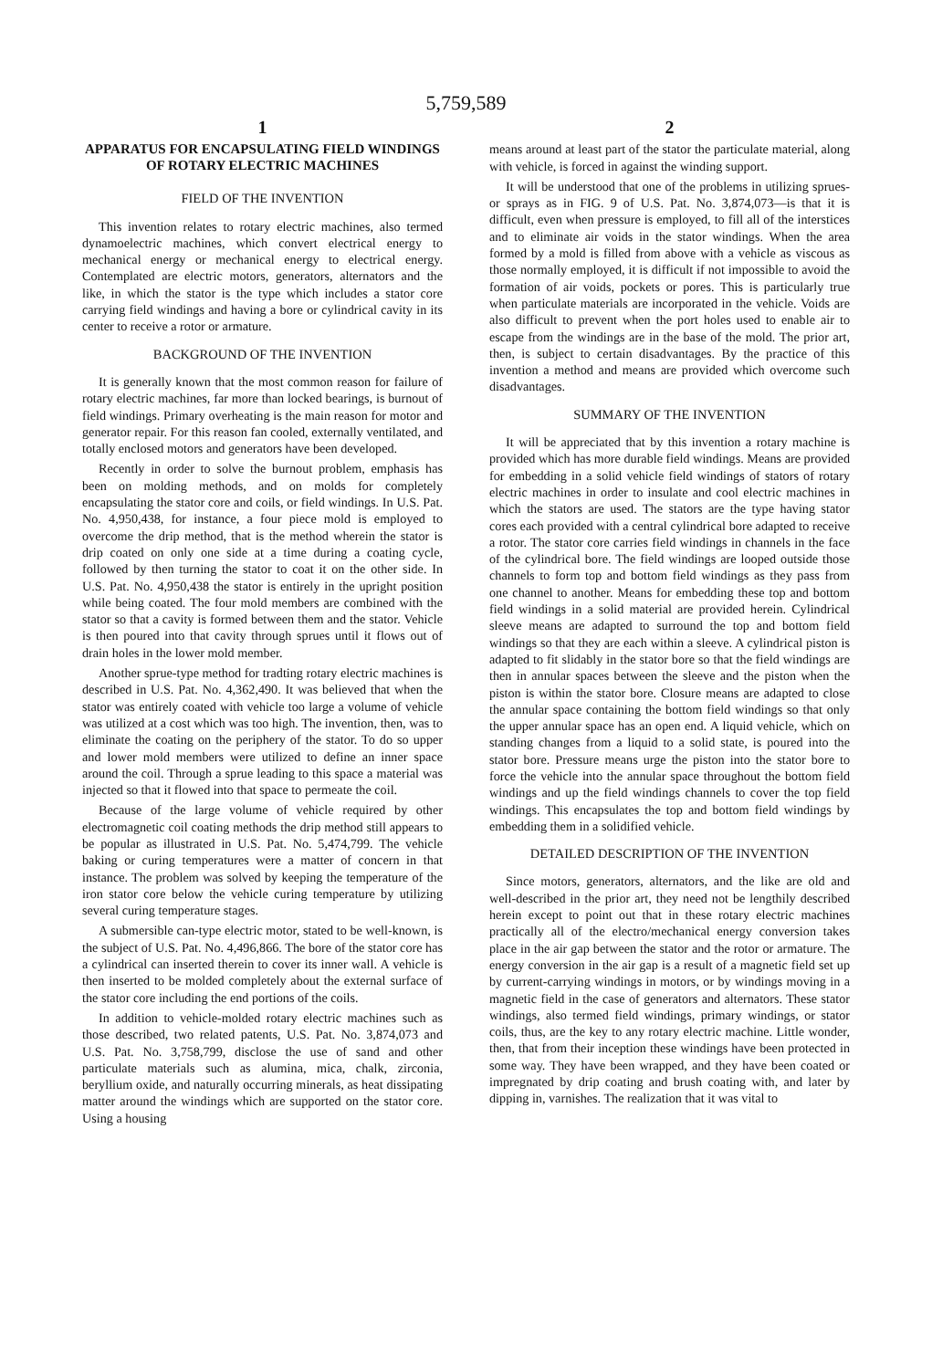5,759,589
1
APPARATUS FOR ENCAPSULATING FIELD WINDINGS OF ROTARY ELECTRIC MACHINES
FIELD OF THE INVENTION
This invention relates to rotary electric machines, also termed dynamoelectric machines, which convert electrical energy to mechanical energy or mechanical energy to electrical energy. Contemplated are electric motors, generators, alternators and the like, in which the stator is the type which includes a stator core carrying field windings and having a bore or cylindrical cavity in its center to receive a rotor or armature.
BACKGROUND OF THE INVENTION
It is generally known that the most common reason for failure of rotary electric machines, far more than locked bearings, is burnout of field windings. Primary overheating is the main reason for motor and generator repair. For this reason fan cooled, externally ventilated, and totally enclosed motors and generators have been developed.
Recently in order to solve the burnout problem, emphasis has been on molding methods, and on molds for completely encapsulating the stator core and coils, or field windings. In U.S. Pat. No. 4,950,438, for instance, a four piece mold is employed to overcome the drip method, that is the method wherein the stator is drip coated on only one side at a time during a coating cycle, followed by then turning the stator to coat it on the other side. In U.S. Pat. No. 4,950,438 the stator is entirely in the upright position while being coated. The four mold members are combined with the stator so that a cavity is formed between them and the stator. Vehicle is then poured into that cavity through sprues until it flows out of drain holes in the lower mold member.
Another sprue-type method for tradting rotary electric machines is described in U.S. Pat. No. 4,362,490. It was believed that when the stator was entirely coated with vehicle too large a volume of vehicle was utilized at a cost which was too high. The invention, then, was to eliminate the coating on the periphery of the stator. To do so upper and lower mold members were utilized to define an inner space around the coil. Through a sprue leading to this space a material was injected so that it flowed into that space to permeate the coil.
Because of the large volume of vehicle required by other electromagnetic coil coating methods the drip method still appears to be popular as illustrated in U.S. Pat. No. 5,474,799. The vehicle baking or curing temperatures were a matter of concern in that instance. The problem was solved by keeping the temperature of the iron stator core below the vehicle curing temperature by utilizing several curing temperature stages.
A submersible can-type electric motor, stated to be well-known, is the subject of U.S. Pat. No. 4,496,866. The bore of the stator core has a cylindrical can inserted therein to cover its inner wall. A vehicle is then inserted to be molded completely about the external surface of the stator core including the end portions of the coils.
In addition to vehicle-molded rotary electric machines such as those described, two related patents, U.S. Pat. No. 3,874,073 and U.S. Pat. No. 3,758,799, disclose the use of sand and other particulate materials such as alumina, mica, chalk, zirconia, beryllium oxide, and naturally occurring minerals, as heat dissipating matter around the windings which are supported on the stator core. Using a housing
2
means around at least part of the stator the particulate material, along with vehicle, is forced in against the winding support.
It will be understood that one of the problems in utilizing sprues-or sprays as in FIG. 9 of U.S. Pat. No. 3,874,073—is that it is difficult, even when pressure is employed, to fill all of the interstices and to eliminate air voids in the stator windings. When the area formed by a mold is filled from above with a vehicle as viscous as those normally employed, it is difficult if not impossible to avoid the formation of air voids, pockets or pores. This is particularly true when particulate materials are incorporated in the vehicle. Voids are also difficult to prevent when the port holes used to enable air to escape from the windings are in the base of the mold. The prior art, then, is subject to certain disadvantages. By the practice of this invention a method and means are provided which overcome such disadvantages.
SUMMARY OF THE INVENTION
It will be appreciated that by this invention a rotary machine is provided which has more durable field windings. Means are provided for embedding in a solid vehicle field windings of stators of rotary electric machines in order to insulate and cool electric machines in which the stators are used. The stators are the type having stator cores each provided with a central cylindrical bore adapted to receive a rotor. The stator core carries field windings in channels in the face of the cylindrical bore. The field windings are looped outside those channels to form top and bottom field windings as they pass from one channel to another. Means for embedding these top and bottom field windings in a solid material are provided herein. Cylindrical sleeve means are adapted to surround the top and bottom field windings so that they are each within a sleeve. A cylindrical piston is adapted to fit slidably in the stator bore so that the field windings are then in annular spaces between the sleeve and the piston when the piston is within the stator bore. Closure means are adapted to close the annular space containing the bottom field windings so that only the upper annular space has an open end. A liquid vehicle, which on standing changes from a liquid to a solid state, is poured into the stator bore. Pressure means urge the piston into the stator bore to force the vehicle into the annular space throughout the bottom field windings and up the field windings channels to cover the top field windings. This encapsulates the top and bottom field windings by embedding them in a solidified vehicle.
DETAILED DESCRIPTION OF THE INVENTION
Since motors, generators, alternators, and the like are old and well-described in the prior art, they need not be lengthily described herein except to point out that in these rotary electric machines practically all of the electro/mechanical energy conversion takes place in the air gap between the stator and the rotor or armature. The energy conversion in the air gap is a result of a magnetic field set up by current-carrying windings in motors, or by windings moving in a magnetic field in the case of generators and alternators. These stator windings, also termed field windings, primary windings, or stator coils, thus, are the key to any rotary electric machine. Little wonder, then, that from their inception these windings have been protected in some way. They have been wrapped, and they have been coated or impregnated by drip coating and brush coating with, and later by dipping in, varnishes. The realization that it was vital to